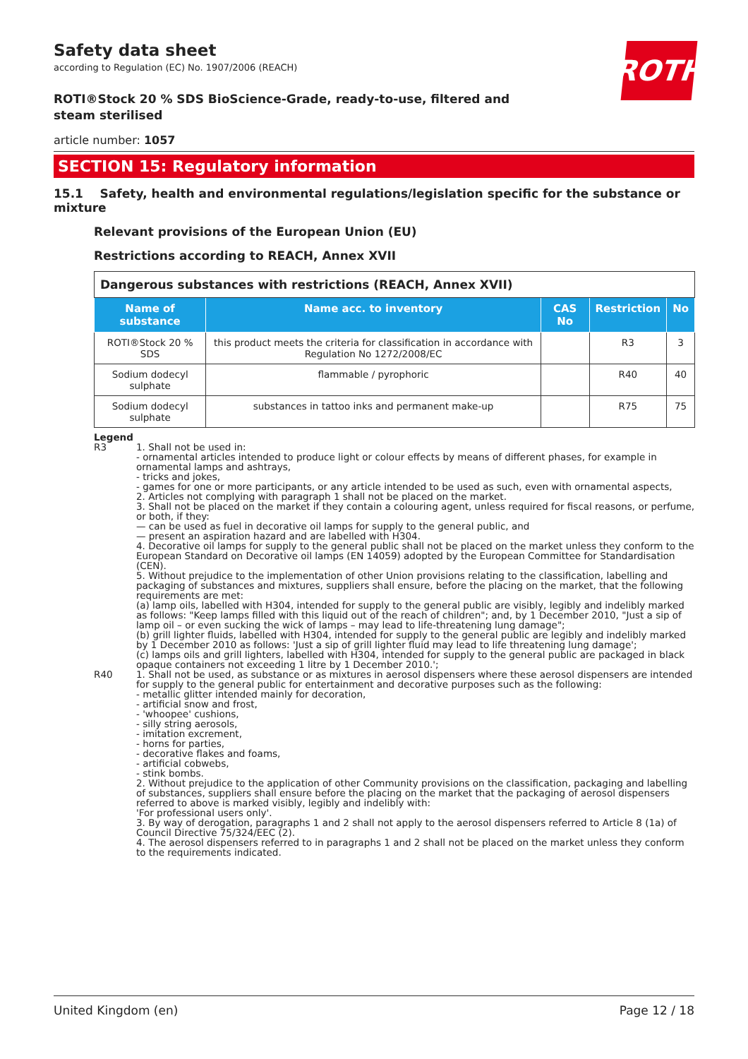ROTH
Safety data sheet
according to Regulation (EC) No. 1907/2006 (REACH)
ROTI®Stock 20 % SDS BioScience-Grade, ready-to-use, filtered and steam sterilised
article number: 1057
SECTION 15: Regulatory information
15.1 Safety, health and environmental regulations/legislation specific for the substance or mixture
Relevant provisions of the European Union (EU)
Restrictions according to REACH, Annex XVII
| Dangerous substances with restrictions (REACH, Annex XVII) | | | | |
| Name of substance | Name acc. to inventory | CAS No | Restriction | No |
| ROTI®Stock 20 % SDS | this product meets the criteria for classification in accordance with Regulation No 1272/2008/EC | | R3 | 3 |
| Sodium dodecyl sulphate | flammable / pyrophoric | | R40 | 40 |
| Sodium dodecyl sulphate | substances in tattoo inks and permanent make-up | | R75 | 75 |
Legend
R3 1. Shall not be used in:
- ornamental articles intended to produce light or colour effects by means of different phases, for example in ornamental lamps and ashtrays,
- tricks and jokes,
- games for one or more participants, or any article intended to be used as such, even with ornamental aspects,
2. Articles not complying with paragraph 1 shall not be placed on the market.
3. Shall not be placed on the market if they contain a colouring agent, unless required for fiscal reasons, or perfume, or both, if they:
— can be used as fuel in decorative oil lamps for supply to the general public, and
— present an aspiration hazard and are labelled with H304.
4. Decorative oil lamps for supply to the general public shall not be placed on the market unless they conform to the European Standard on Decorative oil lamps (EN 14059) adopted by the European Committee for Standardisation (CEN).
5. Without prejudice to the implementation of other Union provisions relating to the classification, labelling and packaging of substances and mixtures, suppliers shall ensure, before the placing on the market, that the following requirements are met:
(a) lamp oils, labelled with H304, intended for supply to the general public are visibly, legibly and indelibly marked as follows: "Keep lamps filled with this liquid out of the reach of children"; and, by 1 December 2010, "Just a sip of lamp oil – or even sucking the wick of lamps – may lead to life-threatening lung damage";
(b) grill lighter fluids, labelled with H304, intended for supply to the general public are legibly and indelibly marked by 1 December 2010 as follows: 'Just a sip of grill lighter fluid may lead to life threatening lung damage';
(c) lamps oils and grill lighters, labelled with H304, intended for supply to the general public are packaged in black opaque containers not exceeding 1 litre by 1 December 2010.';
R40 1. Shall not be used, as substance or as mixtures in aerosol dispensers where these aerosol dispensers are intended for supply to the general public for entertainment and decorative purposes such as the following:
- metallic glitter intended mainly for decoration,
- artificial snow and frost,
- 'whoopee' cushions,
- silly string aerosols,
- imitation excrement,
- horns for parties,
- decorative flakes and foams,
- artificial cobwebs,
- stink bombs.
2. Without prejudice to the application of other Community provisions on the classification, packaging and labelling of substances, suppliers shall ensure before the placing on the market that the packaging of aerosol dispensers referred to above is marked visibly, legibly and indelibly with:
'For professional users only'.
3. By way of derogation, paragraphs 1 and 2 shall not apply to the aerosol dispensers referred to Article 8 (1a) of Council Directive 75/324/EEC (2).
4. The aerosol dispensers referred to in paragraphs 1 and 2 shall not be placed on the market unless they conform to the requirements indicated.
United Kingdom (en) Page 12 / 18